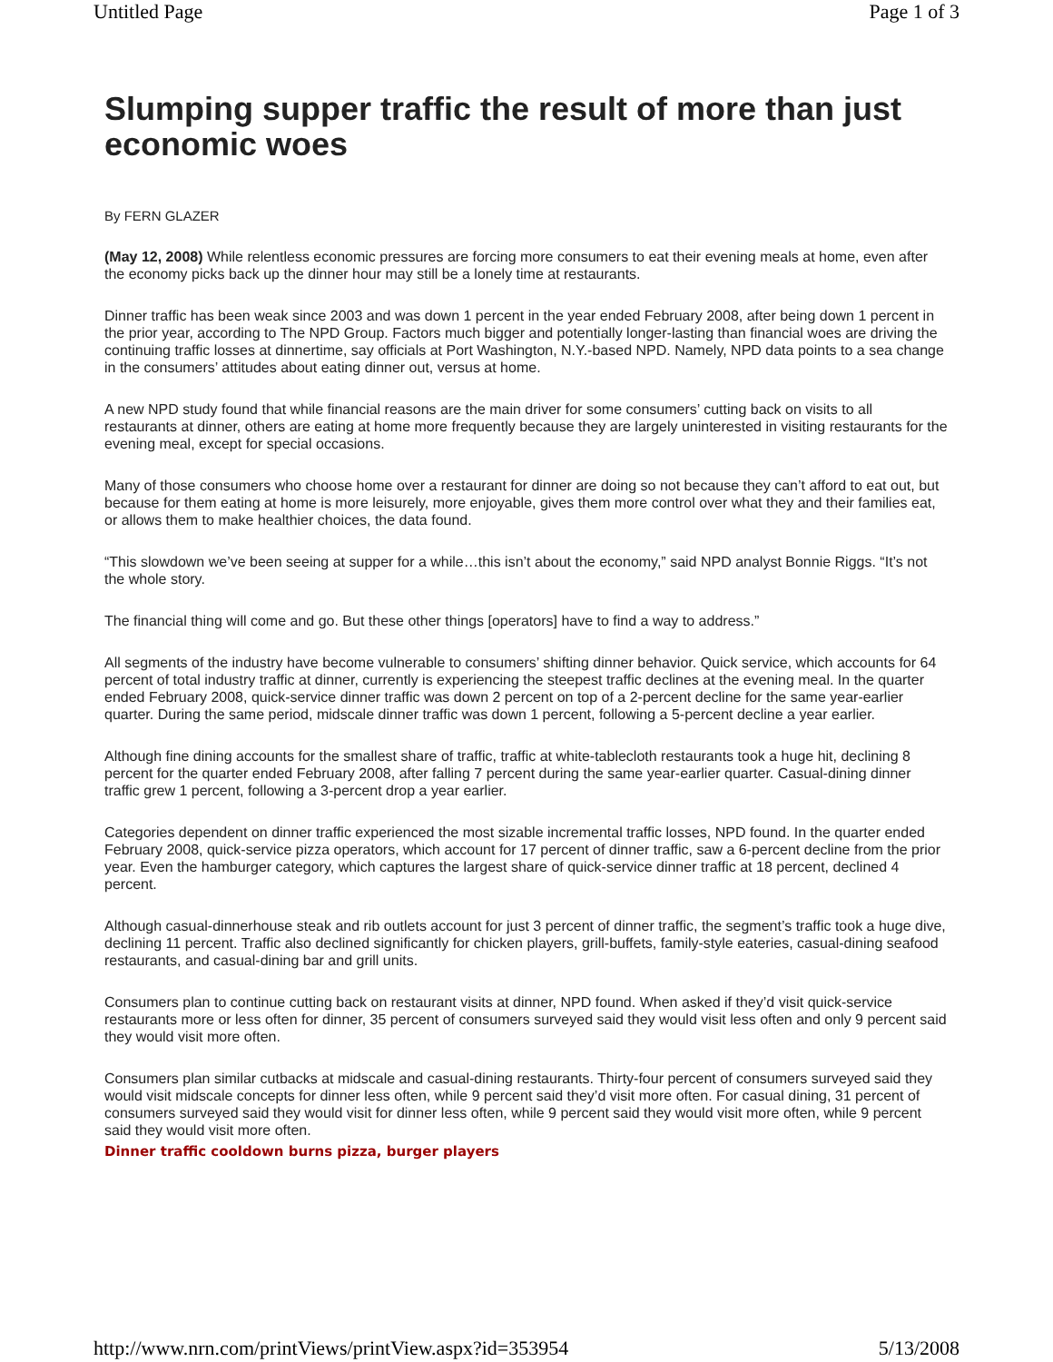Untitled Page Page 1 of 3
Slumping supper traffic the result of more than just economic woes
By FERN GLAZER
(May 12, 2008) While relentless economic pressures are forcing more consumers to eat their evening meals at home, even after the economy picks back up the dinner hour may still be a lonely time at restaurants.
Dinner traffic has been weak since 2003 and was down 1 percent in the year ended February 2008, after being down 1 percent in the prior year, according to The NPD Group. Factors much bigger and potentially longer-lasting than financial woes are driving the continuing traffic losses at dinnertime, say officials at Port Washington, N.Y.-based NPD. Namely, NPD data points to a sea change in the consumers’ attitudes about eating dinner out, versus at home.
A new NPD study found that while financial reasons are the main driver for some consumers’ cutting back on visits to all restaurants at dinner, others are eating at home more frequently because they are largely uninterested in visiting restaurants for the evening meal, except for special occasions.
Many of those consumers who choose home over a restaurant for dinner are doing so not because they can’t afford to eat out, but because for them eating at home is more leisurely, more enjoyable, gives them more control over what they and their families eat, or allows them to make healthier choices, the data found.
“This slowdown we’ve been seeing at supper for a while…this isn’t about the economy,” said NPD analyst Bonnie Riggs. “It’s not the whole story.
The financial thing will come and go. But these other things [operators] have to find a way to address.”
All segments of the industry have become vulnerable to consumers’ shifting dinner behavior. Quick service, which accounts for 64 percent of total industry traffic at dinner, currently is experiencing the steepest traffic declines at the evening meal. In the quarter ended February 2008, quick-service dinner traffic was down 2 percent on top of a 2-percent decline for the same year-earlier quarter. During the same period, midscale dinner traffic was down 1 percent, following a 5-percent decline a year earlier.
Although fine dining accounts for the smallest share of traffic, traffic at white-tablecloth restaurants took a huge hit, declining 8 percent for the quarter ended February 2008, after falling 7 percent during the same year-earlier quarter. Casual-dining dinner traffic grew 1 percent, following a 3-percent drop a year earlier.
Categories dependent on dinner traffic experienced the most sizable incremental traffic losses, NPD found. In the quarter ended February 2008, quick-service pizza operators, which account for 17 percent of dinner traffic, saw a 6-percent decline from the prior year. Even the hamburger category, which captures the largest share of quick-service dinner traffic at 18 percent, declined 4 percent.
Although casual-dinnerhouse steak and rib outlets account for just 3 percent of dinner traffic, the segment’s traffic took a huge dive, declining 11 percent. Traffic also declined significantly for chicken players, grill-buffets, family-style eateries, casual-dining seafood restaurants, and casual-dining bar and grill units.
Consumers plan to continue cutting back on restaurant visits at dinner, NPD found. When asked if they’d visit quick-service restaurants more or less often for dinner, 35 percent of consumers surveyed said they would visit less often and only 9 percent said they would visit more often.
Consumers plan similar cutbacks at midscale and casual-dining restaurants. Thirty-four percent of consumers surveyed said they would visit midscale concepts for dinner less often, while 9 percent said they’d visit more often. For casual dining, 31 percent of consumers surveyed said they would visit for dinner less often, while 9 percent said they would visit more often, while 9 percent said they would visit more often.
Dinner traffic cooldown burns pizza, burger players
http://www.nrn.com/printViews/printView.aspx?id=353954 5/13/2008